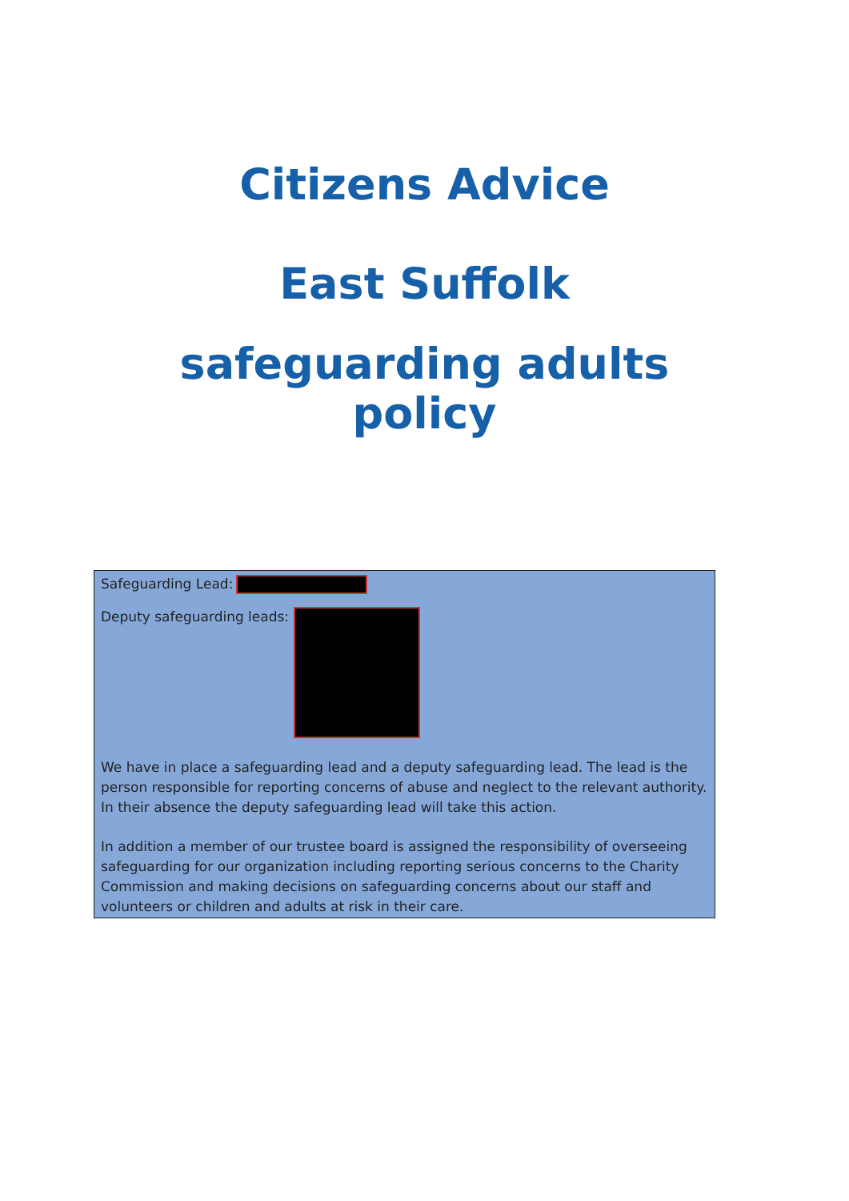Citizens Advice
East Suffolk
safeguarding adults
policy
Safeguarding Lead:
Deputy safeguarding leads:
We have in place a safeguarding lead and a deputy safeguarding lead. The lead is the person responsible for reporting concerns of abuse and neglect to the relevant authority. In their absence the deputy safeguarding lead will take this action.
In addition a member of our trustee board is assigned the responsibility of overseeing safeguarding for our organization including reporting serious concerns to the Charity Commission and making decisions on safeguarding concerns about our staff and volunteers or children and adults at risk in their care.